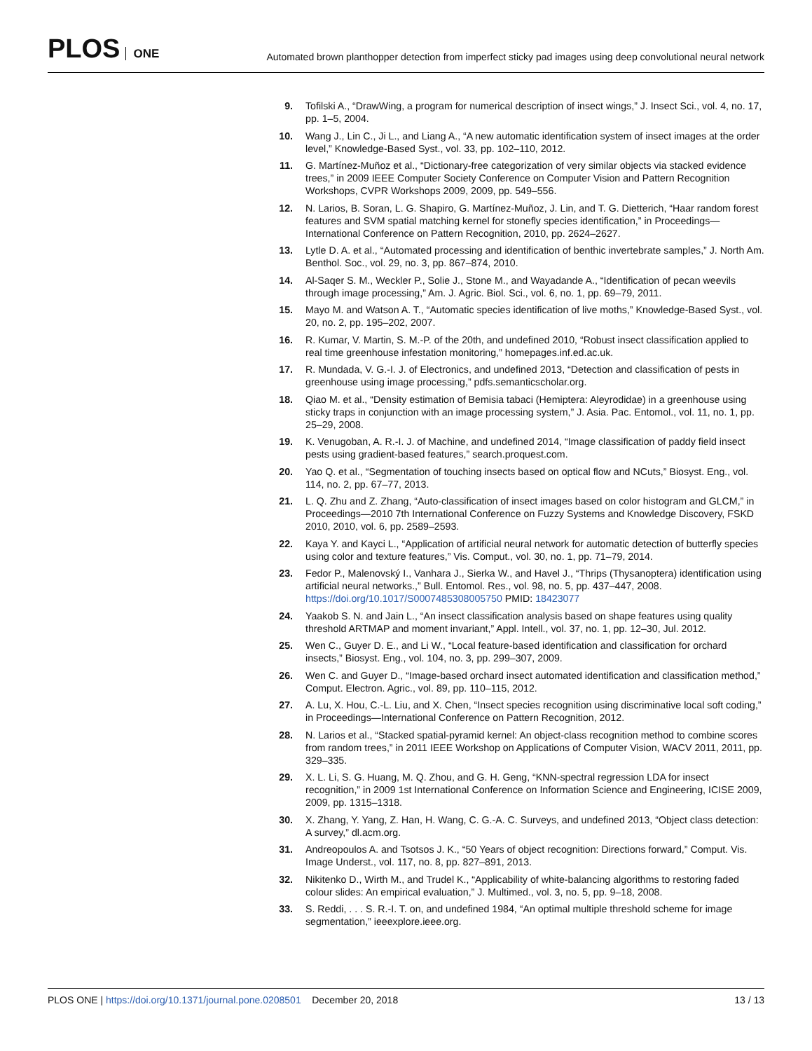PLOS ONE
Automated brown planthopper detection from imperfect sticky pad images using deep convolutional neural network
9. Tofilski A., “DrawWing, a program for numerical description of insect wings,” J. Insect Sci., vol. 4, no. 17, pp. 1–5, 2004.
10. Wang J., Lin C., Ji L., and Liang A., “A new automatic identification system of insect images at the order level,” Knowledge-Based Syst., vol. 33, pp. 102–110, 2012.
11. G. Martínez-Muñoz et al., “Dictionary-free categorization of very similar objects via stacked evidence trees,” in 2009 IEEE Computer Society Conference on Computer Vision and Pattern Recognition Workshops, CVPR Workshops 2009, 2009, pp. 549–556.
12. N. Larios, B. Soran, L. G. Shapiro, G. Martínez-Muñoz, J. Lin, and T. G. Dietterich, “Haar random forest features and SVM spatial matching kernel for stonefly species identification,” in Proceedings—International Conference on Pattern Recognition, 2010, pp. 2624–2627.
13. Lytle D. A. et al., “Automated processing and identification of benthic invertebrate samples,” J. North Am. Benthol. Soc., vol. 29, no. 3, pp. 867–874, 2010.
14. Al-Saqer S. M., Weckler P., Solie J., Stone M., and Wayadande A., “Identification of pecan weevils through image processing,” Am. J. Agric. Biol. Sci., vol. 6, no. 1, pp. 69–79, 2011.
15. Mayo M. and Watson A. T., “Automatic species identification of live moths,” Knowledge-Based Syst., vol. 20, no. 2, pp. 195–202, 2007.
16. R. Kumar, V. Martin, S. M.-P. of the 20th, and undefined 2010, “Robust insect classification applied to real time greenhouse infestation monitoring,” homepages.inf.ed.ac.uk.
17. R. Mundada, V. G.-I. J. of Electronics, and undefined 2013, “Detection and classification of pests in greenhouse using image processing,” pdfs.semanticscholar.org.
18. Qiao M. et al., “Density estimation of Bemisia tabaci (Hemiptera: Aleyrodidae) in a greenhouse using sticky traps in conjunction with an image processing system,” J. Asia. Pac. Entomol., vol. 11, no. 1, pp. 25–29, 2008.
19. K. Venugoban, A. R.-I. J. of Machine, and undefined 2014, “Image classification of paddy field insect pests using gradient-based features,” search.proquest.com.
20. Yao Q. et al., “Segmentation of touching insects based on optical flow and NCuts,” Biosyst. Eng., vol. 114, no. 2, pp. 67–77, 2013.
21. L. Q. Zhu and Z. Zhang, “Auto-classification of insect images based on color histogram and GLCM,” in Proceedings—2010 7th International Conference on Fuzzy Systems and Knowledge Discovery, FSKD 2010, 2010, vol. 6, pp. 2589–2593.
22. Kaya Y. and Kayci L., “Application of artificial neural network for automatic detection of butterfly species using color and texture features,” Vis. Comput., vol. 30, no. 1, pp. 71–79, 2014.
23. Fedor P., Malenovský I., Vanhara J., Sierka W., and Havel J., “Thrips (Thysanoptera) identification using artificial neural networks.,” Bull. Entomol. Res., vol. 98, no. 5, pp. 437–447, 2008. https://doi.org/10.1017/S0007485308005750 PMID: 18423077
24. Yaakob S. N. and Jain L., “An insect classification analysis based on shape features using quality threshold ARTMAP and moment invariant,” Appl. Intell., vol. 37, no. 1, pp. 12–30, Jul. 2012.
25. Wen C., Guyer D. E., and Li W., “Local feature-based identification and classification for orchard insects,” Biosyst. Eng., vol. 104, no. 3, pp. 299–307, 2009.
26. Wen C. and Guyer D., “Image-based orchard insect automated identification and classification method,” Comput. Electron. Agric., vol. 89, pp. 110–115, 2012.
27. A. Lu, X. Hou, C.-L. Liu, and X. Chen, “Insect species recognition using discriminative local soft coding,” in Proceedings—International Conference on Pattern Recognition, 2012.
28. N. Larios et al., “Stacked spatial-pyramid kernel: An object-class recognition method to combine scores from random trees,” in 2011 IEEE Workshop on Applications of Computer Vision, WACV 2011, 2011, pp. 329–335.
29. X. L. Li, S. G. Huang, M. Q. Zhou, and G. H. Geng, “KNN-spectral regression LDA for insect recognition,” in 2009 1st International Conference on Information Science and Engineering, ICISE 2009, 2009, pp. 1315–1318.
30. X. Zhang, Y. Yang, Z. Han, H. Wang, C. G.-A. C. Surveys, and undefined 2013, “Object class detection: A survey,” dl.acm.org.
31. Andreopoulos A. and Tsotsos J. K., “50 Years of object recognition: Directions forward,” Comput. Vis. Image Underst., vol. 117, no. 8, pp. 827–891, 2013.
32. Nikitenko D., Wirth M., and Trudel K., “Applicability of white-balancing algorithms to restoring faded colour slides: An empirical evaluation,” J. Multimed., vol. 3, no. 5, pp. 9–18, 2008.
33. S. Reddi, . . . S. R.-I. T. on, and undefined 1984, “An optimal multiple threshold scheme for image segmentation,” ieeexplore.ieee.org.
PLOS ONE | https://doi.org/10.1371/journal.pone.0208501 December 20, 2018
13 / 13